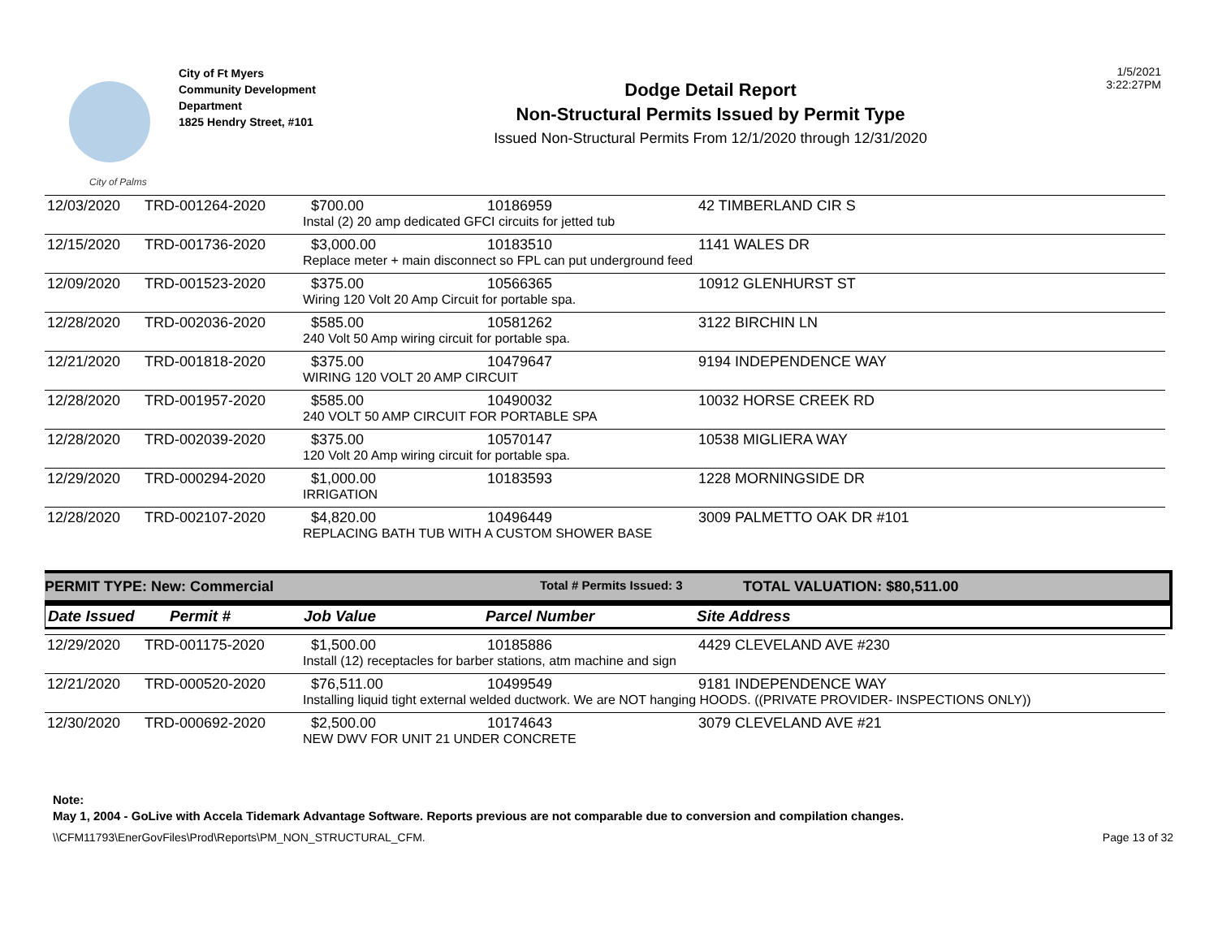City of Palms
City of Ft Myers
Community Development
Department
1825 Hendry Street, #101
Dodge Detail Report
Non-Structural Permits Issued by Permit Type
Issued Non-Structural Permits From 12/1/2020 through 12/31/2020
1/5/2021
3:22:27PM
| 12/03/2020 | TRD-001264-2020 | $700.00 | 10186959 | 42 TIMBERLAND CIR S |
| | | Instal (2) 20 amp dedicated GFCI circuits for jetted tub | | |
| 12/15/2020 | TRD-001736-2020 | $3,000.00 | 10183510 | 1141 WALES DR |
| | | Replace meter + main disconnect so FPL can put underground feed | | |
| 12/09/2020 | TRD-001523-2020 | $375.00 | 10566365 | 10912 GLENHURST ST |
| | | Wiring 120 Volt 20 Amp Circuit for portable spa. | | |
| 12/28/2020 | TRD-002036-2020 | $585.00 | 10581262 | 3122 BIRCHIN LN |
| | | 240 Volt 50 Amp wiring circuit for portable spa. | | |
| 12/21/2020 | TRD-001818-2020 | $375.00 | 10479647 | 9194 INDEPENDENCE WAY |
| | | WIRING 120 VOLT 20 AMP CIRCUIT | | |
| 12/28/2020 | TRD-001957-2020 | $585.00 | 10490032 | 10032 HORSE CREEK RD |
| | | 240 VOLT 50 AMP CIRCUIT FOR PORTABLE SPA | | |
| 12/28/2020 | TRD-002039-2020 | $375.00 | 10570147 | 10538 MIGLIERA WAY |
| | | 120 Volt 20 Amp wiring circuit for portable spa. | | |
| 12/29/2020 | TRD-000294-2020 | $1,000.00 | 10183593 | 1228 MORNINGSIDE DR |
| | | IRRIGATION | | |
| 12/28/2020 | TRD-002107-2020 | $4,820.00 | 10496449 | 3009 PALMETTO OAK DR #101 |
| | | REPLACING BATH TUB WITH A CUSTOM SHOWER BASE | | |
PERMIT TYPE: New: Commercial Total # Permits Issued: 3 TOTAL VALUATION: $80,511.00
Date Issued Permit # Job Value Parcel Number Site Address
| 12/29/2020 | TRD-001175-2020 | $1,500.00 | 10185886 | 4429 CLEVELAND AVE #230 |
| | | Install (12) receptacles for barber stations, atm machine and sign | | |
| 12/21/2020 | TRD-000520-2020 | $76,511.00 | 10499549 | 9181 INDEPENDENCE WAY |
| | | Installing liquid tight external welded ductwork. We are NOT hanging HOODS. ((PRIVATE PROVIDER- INSPECTIONS ONLY)) | | |
| 12/30/2020 | TRD-000692-2020 | $2,500.00 | 10174643 | 3079 CLEVELAND AVE #21 |
| | | NEW DWV FOR UNIT 21 UNDER CONCRETE | | |
Note:
May 1, 2004 - GoLive with Accela Tidemark Advantage Software. Reports previous are not comparable due to conversion and compilation changes.
\\CFM11793\EnerGovFiles\Prod\Reports\PM_NON_STRUCTURAL_CFM. Page 13 of 32